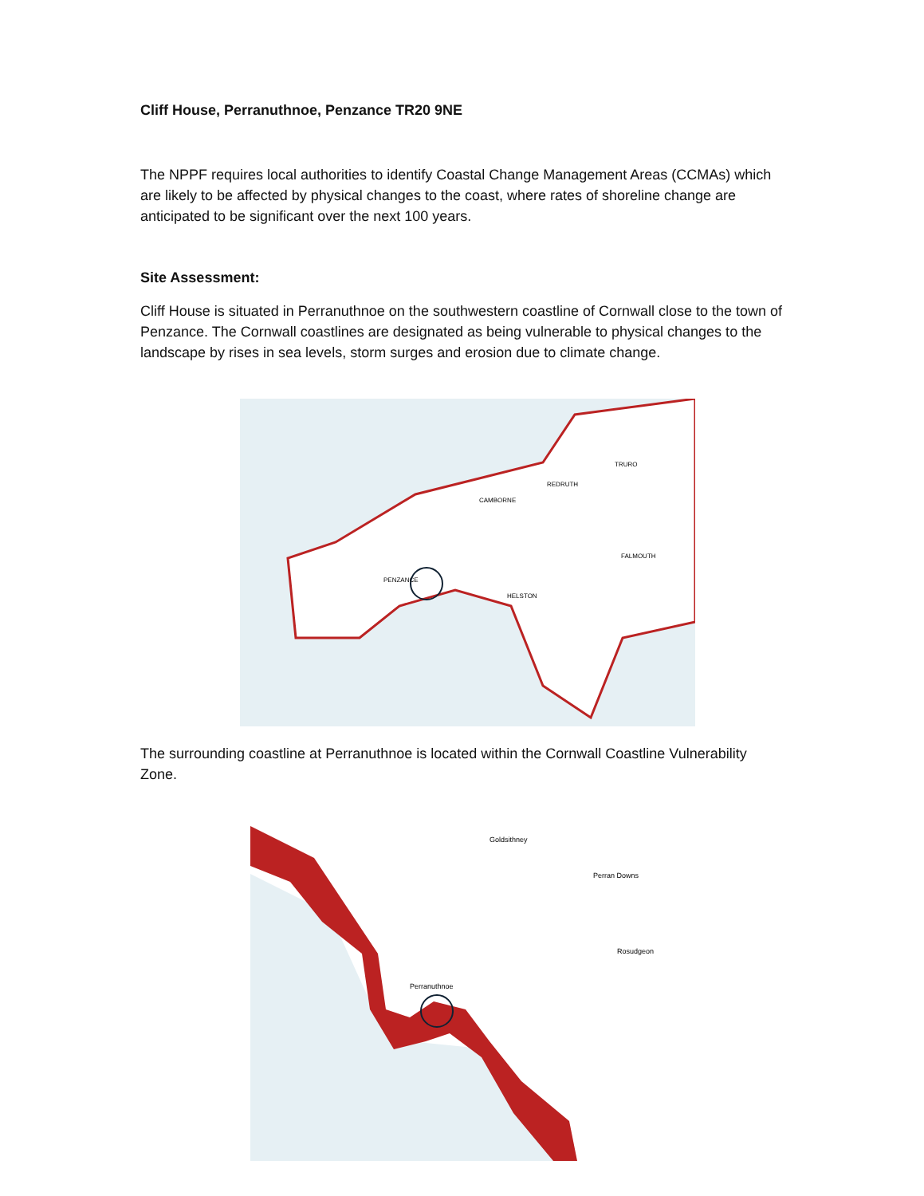Cliff House, Perranuthnoe, Penzance TR20 9NE
The NPPF requires local authorities to identify Coastal Change Management Areas (CCMAs) which are likely to be affected by physical changes to the coast, where rates of shoreline change are anticipated to be significant over the next 100 years.
Site Assessment:
Cliff House is situated in Perranuthnoe on the southwestern coastline of Cornwall close to the town of Penzance. The Cornwall coastlines are designated as being vulnerable to physical changes to the landscape by rises in sea levels, storm surges and erosion due to climate change.
PENZANCE
HELSTON
TRURO
REDRUTH
CAMBORNE
FALMOUTH
The surrounding coastline at Perranuthnoe is located within the Cornwall Coastline Vulnerability Zone.
Goldsithney
Perran Downs
Rosudgeon
Perranuthnoe